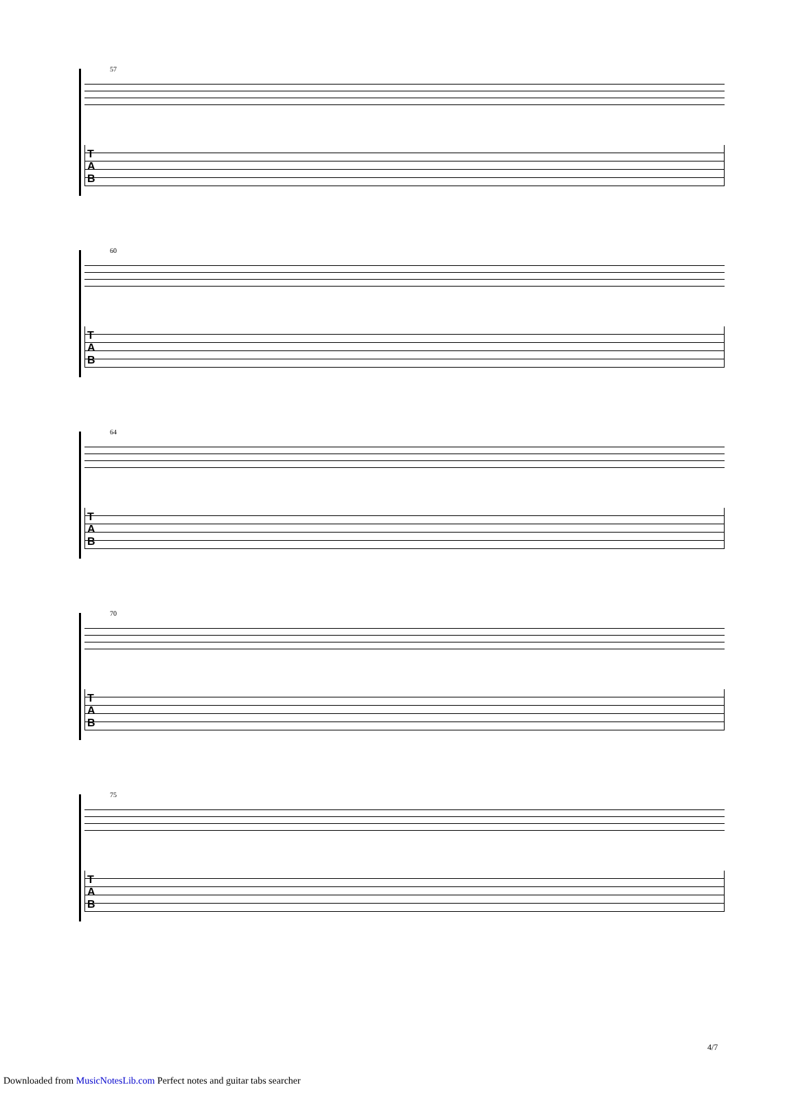57
T
A
B
60
T
A
B
64
T
A
B
70
T
A
B
75
T
A
B
4/7
Downloaded from MusicNotesLib.com Perfect notes and guitar tabs searcher